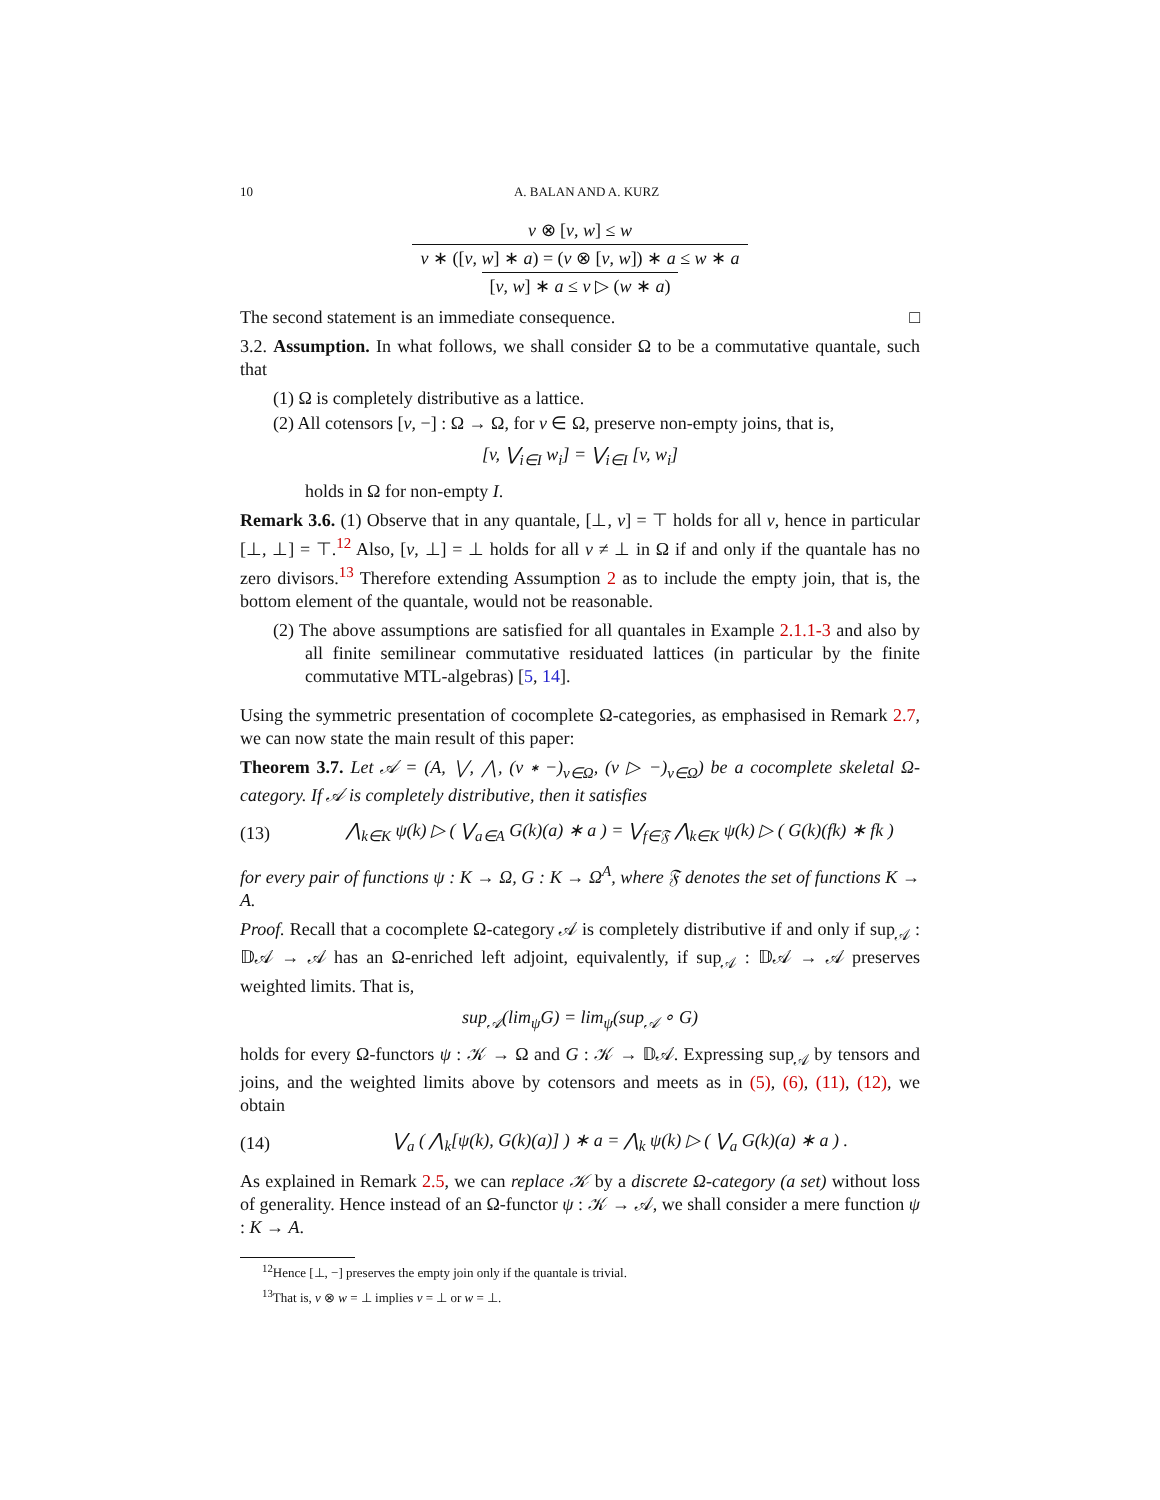10 A. BALAN AND A. KURZ
v ⊗ [v, w] ≤ w
v ∗ ([v, w] ∗ a) = (v ⊗ [v, w]) ∗ a ≤ w ∗ a
[v, w] ∗ a ≤ v ▷ (w ∗ a)
The second statement is an immediate consequence. □
3.2. Assumption. In what follows, we shall consider Ω to be a commutative quantale, such that
(1) Ω is completely distributive as a lattice.
(2) All cotensors [v, −] : Ω → Ω, for v ∈ Ω, preserve non-empty joins, that is,
[v, ⋁<sub>i∈I</sub> w<sub>i</sub>] = ⋁<sub>i∈I</sub> [v, w<sub>i</sub>]
holds in Ω for non-empty I.
Remark 3.6. (1) Observe that in any quantale, [⊥, v] = ⊤ holds for all v, hence in particular [⊥, ⊥] = ⊤.<sup>12</sup> Also, [v, ⊥] = ⊥ holds for all v ≠ ⊥ in Ω if and only if the quantale has no zero divisors.<sup>13</sup> Therefore extending Assumption 2 as to include the empty join, that is, the bottom element of the quantale, would not be reasonable.
(2) The above assumptions are satisfied for all quantales in Example 2.1.1-3 and also by all finite semilinear commutative residuated lattices (in particular by the finite commutative MTL-algebras) [5, 14].
Using the symmetric presentation of cocomplete Ω-categories, as emphasised in Remark 2.7, we can now state the main result of this paper:
Theorem 3.7. Let 𝒜 = (A, ⋁, ⋀, (v ∗ −)<sub>v∈Ω</sub>, (v ▷ −)<sub>v∈Ω</sub>) be a cocomplete skeletal Ω-category. If 𝒜 is completely distributive, then it satisfies
(13) ⋀<sub>k∈K</sub> ψ(k) ▷ ( ⋁<sub>a∈A</sub> G(k)(a) ∗ a ) = ⋁<sub>f∈𝔉</sub> ⋀<sub>k∈K</sub> ψ(k) ▷ ( G(k)(fk) ∗ fk )
for every pair of functions ψ : K → Ω, G : K → Ω<sup>A</sup>, where 𝔉 denotes the set of functions K → A.
Proof. Recall that a cocomplete Ω-category 𝒜 is completely distributive if and only if sup<sub>𝒜</sub> : 𝔻𝒜 → 𝒜 has an Ω-enriched left adjoint, equivalently, if sup<sub>𝒜</sub> : 𝔻𝒜 → 𝒜 preserves weighted limits. That is,
sup<sub>𝒜</sub>(lim<sub>ψ</sub>G) = lim<sub>ψ</sub>(sup<sub>𝒜</sub> ∘ G)
holds for every Ω-functors ψ : 𝒦 → Ω and G : 𝒦 → 𝔻𝒜. Expressing sup<sub>𝒜</sub> by tensors and joins, and the weighted limits above by cotensors and meets as in (5), (6), (11), (12), we obtain
(14) ⋁<sub>a</sub> ( ⋀<sub>k</sub>[ψ(k), G(k)(a)] ) ∗ a = ⋀<sub>k</sub> ψ(k) ▷ ( ⋁<sub>a</sub> G(k)(a) ∗ a ) .
As explained in Remark 2.5, we can replace 𝒦 by a discrete Ω-category (a set) without loss of generality. Hence instead of an Ω-functor ψ : 𝒦 → 𝒜, we shall consider a mere function ψ : K → A.
<sup>12</sup> Hence [⊥, −] preserves the empty join only if the quantale is trivial.
<sup>13</sup> That is, v ⊗ w = ⊥ implies v = ⊥ or w = ⊥.